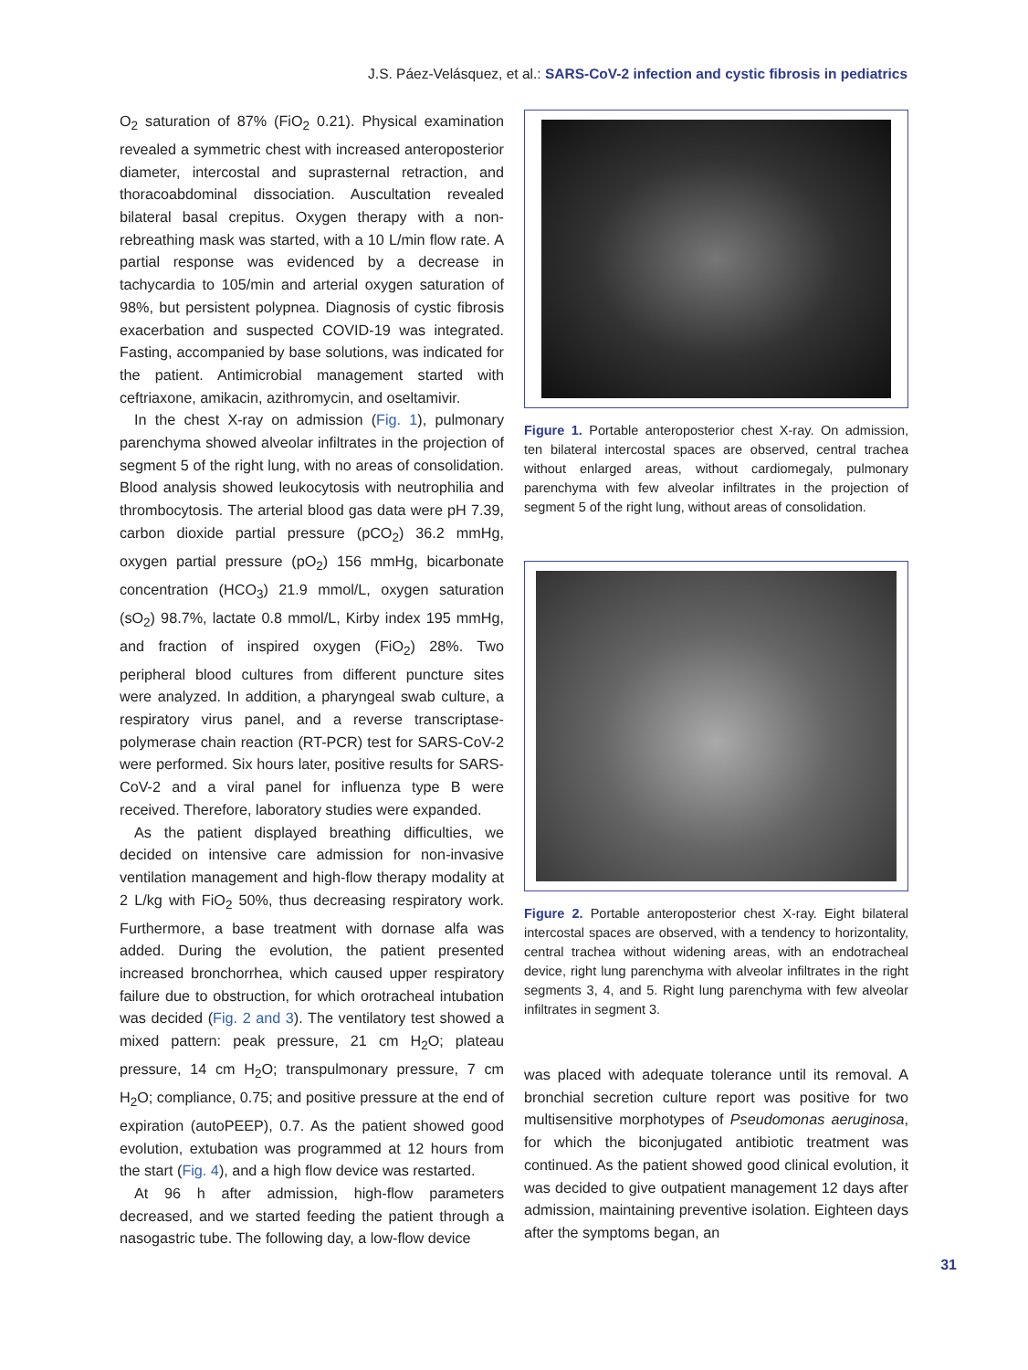J.S. Páez-Velásquez, et al.: SARS-CoV-2 infection and cystic fibrosis in pediatrics
O<sub>2</sub> saturation of 87% (FiO<sub>2</sub> 0.21). Physical examination revealed a symmetric chest with increased anteroposterior diameter, intercostal and suprasternal retraction, and thoracoabdominal dissociation. Auscultation revealed bilateral basal crepitus. Oxygen therapy with a non-rebreathing mask was started, with a 10 L/min flow rate. A partial response was evidenced by a decrease in tachycardia to 105/min and arterial oxygen saturation of 98%, but persistent polypnea. Diagnosis of cystic fibrosis exacerbation and suspected COVID-19 was integrated. Fasting, accompanied by base solutions, was indicated for the patient. Antimicrobial management started with ceftriaxone, amikacin, azithromycin, and oseltamivir.
In the chest X-ray on admission (Fig. 1), pulmonary parenchyma showed alveolar infiltrates in the projection of segment 5 of the right lung, with no areas of consolidation. Blood analysis showed leukocytosis with neutrophilia and thrombocytosis. The arterial blood gas data were pH 7.39, carbon dioxide partial pressure (pCO<sub>2</sub>) 36.2 mmHg, oxygen partial pressure (pO<sub>2</sub>) 156 mmHg, bicarbonate concentration (HCO<sub>3</sub>) 21.9 mmol/L, oxygen saturation (sO<sub>2</sub>) 98.7%, lactate 0.8 mmol/L, Kirby index 195 mmHg, and fraction of inspired oxygen (FiO<sub>2</sub>) 28%. Two peripheral blood cultures from different puncture sites were analyzed. In addition, a pharyngeal swab culture, a respiratory virus panel, and a reverse transcriptase-polymerase chain reaction (RT-PCR) test for SARS-CoV-2 were performed. Six hours later, positive results for SARS-CoV-2 and a viral panel for influenza type B were received. Therefore, laboratory studies were expanded.
As the patient displayed breathing difficulties, we decided on intensive care admission for non-invasive ventilation management and high-flow therapy modality at 2 L/kg with FiO<sub>2</sub> 50%, thus decreasing respiratory work. Furthermore, a base treatment with dornase alfa was added. During the evolution, the patient presented increased bronchorrhea, which caused upper respiratory failure due to obstruction, for which orotracheal intubation was decided (Fig. 2 and 3). The ventilatory test showed a mixed pattern: peak pressure, 21 cm H<sub>2</sub>O; plateau pressure, 14 cm H<sub>2</sub>O; transpulmonary pressure, 7 cm H<sub>2</sub>O; compliance, 0.75; and positive pressure at the end of expiration (autoPEEP), 0.7. As the patient showed good evolution, extubation was programmed at 12 hours from the start (Fig. 4), and a high flow device was restarted.
At 96 h after admission, high-flow parameters decreased, and we started feeding the patient through a nasogastric tube. The following day, a low-flow device
Figure 1. Portable anteroposterior chest X-ray. On admission, ten bilateral intercostal spaces are observed, central trachea without enlarged areas, without cardiomegaly, pulmonary parenchyma with few alveolar infiltrates in the projection of segment 5 of the right lung, without areas of consolidation.
Figure 2. Portable anteroposterior chest X-ray. Eight bilateral intercostal spaces are observed, with a tendency to horizontality, central trachea without widening areas, with an endotracheal device, right lung parenchyma with alveolar infiltrates in the right segments 3, 4, and 5. Right lung parenchyma with few alveolar infiltrates in segment 3.
was placed with adequate tolerance until its removal. A bronchial secretion culture report was positive for two multisensitive morphotypes of Pseudomonas aeruginosa, for which the biconjugated antibiotic treatment was continued. As the patient showed good clinical evolution, it was decided to give outpatient management 12 days after admission, maintaining preventive isolation. Eighteen days after the symptoms began, an
31